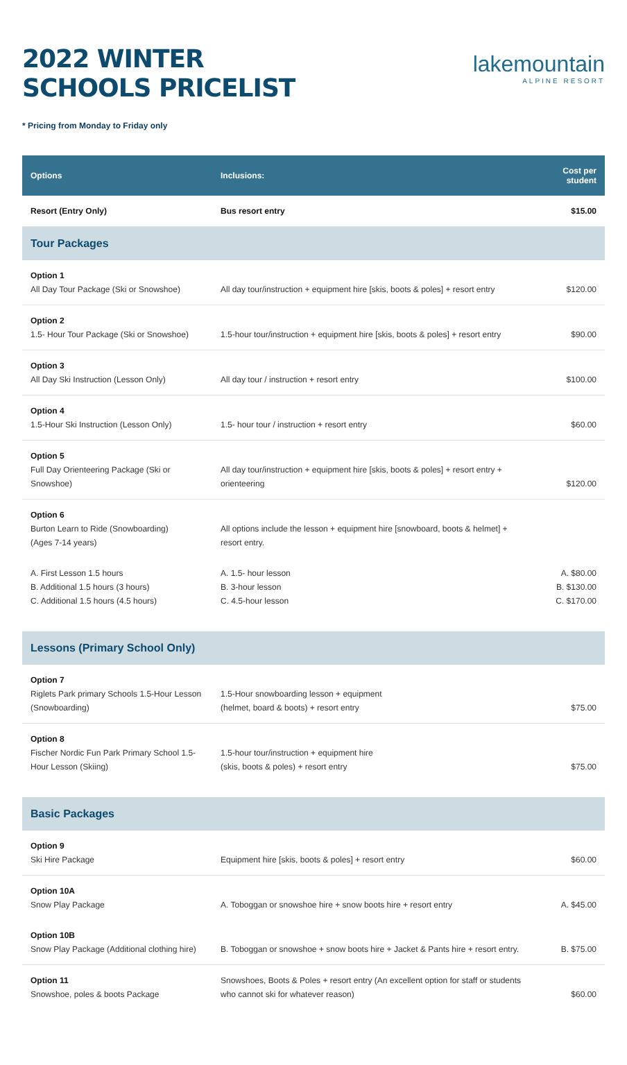2022 WINTER
SCHOOLS PRICELIST
lakemountain
ALPINE RESORT
* Pricing from Monday to Friday only
| Options | Inclusions: | Cost per student |
| --- | --- | --- |
| Resort (Entry Only) | Bus resort entry | $15.00 |
| Tour Packages | | |
| Option 1 All Day Tour Package (Ski or Snowshoe) | All day tour/instruction + equipment hire [skis, boots & poles] + resort entry | $120.00 |
| Option 2 1.5- Hour Tour Package (Ski or Snowshoe) | 1.5-hour tour/instruction + equipment hire [skis, boots & poles] + resort entry | $90.00 |
| Option 3 All Day Ski Instruction (Lesson Only) | All day tour / instruction + resort entry | $100.00 |
| Option 4 1.5-Hour Ski Instruction (Lesson Only) | 1.5- hour tour / instruction + resort entry | $60.00 |
| Option 5 Full Day Orienteering Package (Ski or Snowshoe) | All day tour/instruction + equipment hire [skis, boots & poles] + resort entry + orienteering | $120.00 |
| Option 6 Burton Learn to Ride (Snowboarding) (Ages 7-14 years) | All options include the lesson + equipment hire [snowboard, boots & helmet] + resort entry. | |
| A. First Lesson 1.5 hours B. Additional 1.5 hours (3 hours) C. Additional 1.5 hours (4.5 hours) | A. 1.5- hour lesson B. 3-hour lesson C. 4.5-hour lesson | A. $80.00 B. $130.00 C. $170.00 |
| Lessons (Primary School Only) | | |
| Option 7 Riglets Park primary Schools 1.5-Hour Lesson (Snowboarding) | 1.5-Hour snowboarding lesson + equipment (helmet, board & boots) + resort entry | $75.00 |
| Option 8 Fischer Nordic Fun Park Primary School 1.5-Hour Lesson (Skiing) | 1.5-hour tour/instruction + equipment hire (skis, boots & poles) + resort entry | $75.00 |
| Basic Packages | | |
| Option 9 Ski Hire Package | Equipment hire [skis, boots & poles] + resort entry | $60.00 |
| Option 10A Snow Play Package | A. Toboggan or snowshoe hire + snow boots hire + resort entry | A. $45.00 |
| Option 10B Snow Play Package (Additional clothing hire) | B. Toboggan or snowshoe + snow boots hire + Jacket & Pants hire + resort entry. | B. $75.00 |
| Option 11 Snowshoe, poles & boots Package | Snowshoes, Boots & Poles + resort entry (An excellent option for staff or students who cannot ski for whatever reason) | $60.00 |